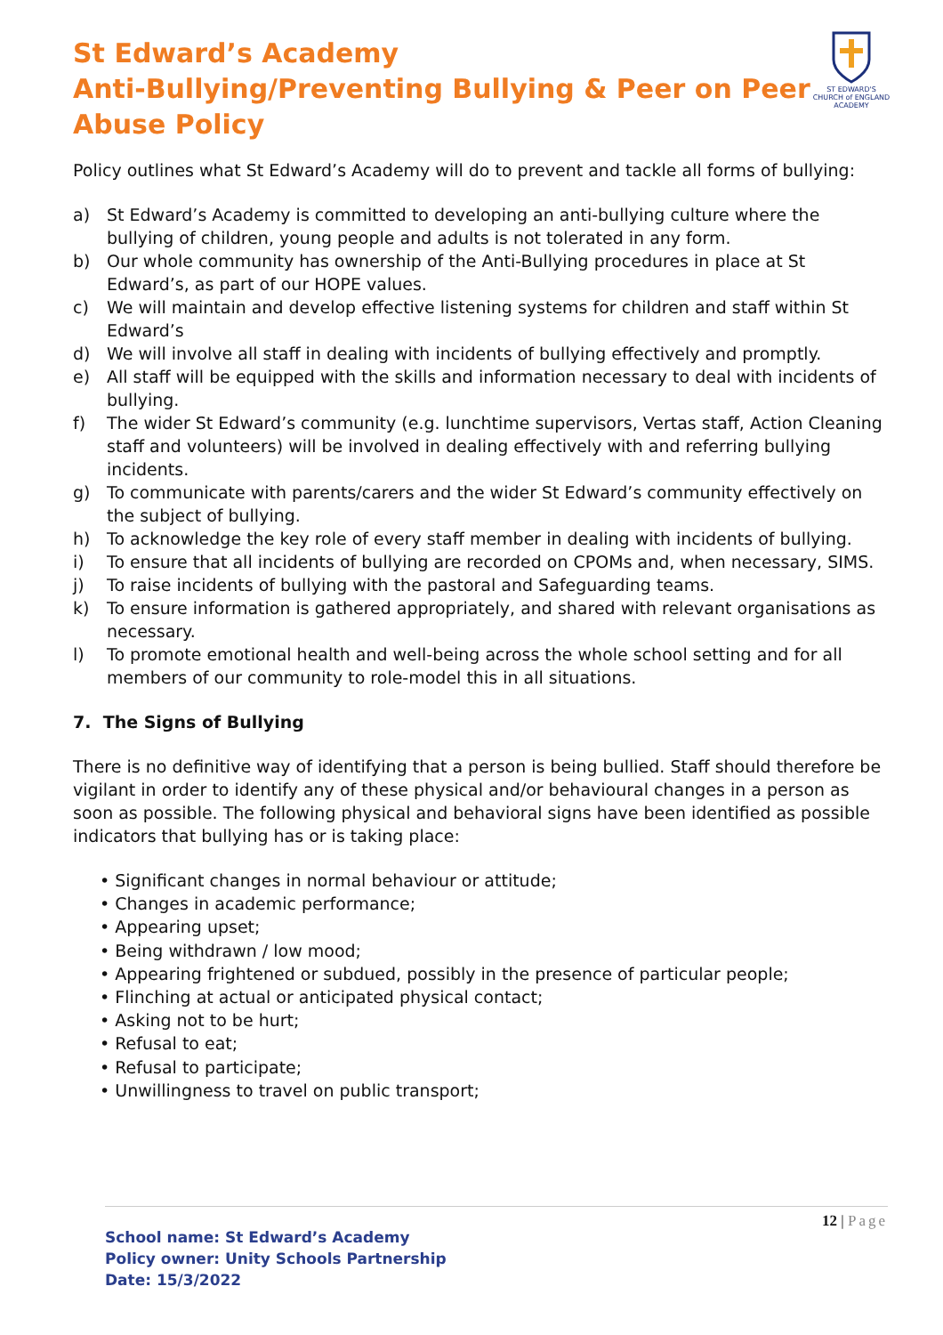St Edward’s Academy
Anti-Bullying/Preventing Bullying & Peer on Peer
Abuse Policy
ST EDWARD'S
CHURCH of ENGLAND ACADEMY
Policy outlines what St Edward’s Academy will do to prevent and tackle all forms of bullying:
a) St Edward’s Academy is committed to developing an anti-bullying culture where the bullying of children, young people and adults is not tolerated in any form.
b) Our whole community has ownership of the Anti-Bullying procedures in place at St Edward’s, as part of our HOPE values.
c) We will maintain and develop effective listening systems for children and staff within St Edward’s
d) We will involve all staff in dealing with incidents of bullying effectively and promptly.
e) All staff will be equipped with the skills and information necessary to deal with incidents of bullying.
f) The wider St Edward’s community (e.g. lunchtime supervisors, Vertas staff, Action Cleaning staff and volunteers) will be involved in dealing effectively with and referring bullying incidents.
g) To communicate with parents/carers and the wider St Edward’s community effectively on the subject of bullying.
h) To acknowledge the key role of every staff member in dealing with incidents of bullying.
i) To ensure that all incidents of bullying are recorded on CPOMs and, when necessary, SIMS.
j) To raise incidents of bullying with the pastoral and Safeguarding teams.
k) To ensure information is gathered appropriately, and shared with relevant organisations as necessary.
l) To promote emotional health and well-being across the whole school setting and for all members of our community to role-model this in all situations.
7. The Signs of Bullying
There is no definitive way of identifying that a person is being bullied. Staff should therefore be vigilant in order to identify any of these physical and/or behavioural changes in a person as soon as possible. The following physical and behavioral signs have been identified as possible indicators that bullying has or is taking place:
• Significant changes in normal behaviour or attitude;
• Changes in academic performance;
• Appearing upset;
• Being withdrawn / low mood;
• Appearing frightened or subdued, possibly in the presence of particular people;
• Flinching at actual or anticipated physical contact;
• Asking not to be hurt;
• Refusal to eat;
• Refusal to participate;
• Unwillingness to travel on public transport;
12 | Page
School name: St Edward’s Academy
Policy owner: Unity Schools Partnership
Date: 15/3/2022